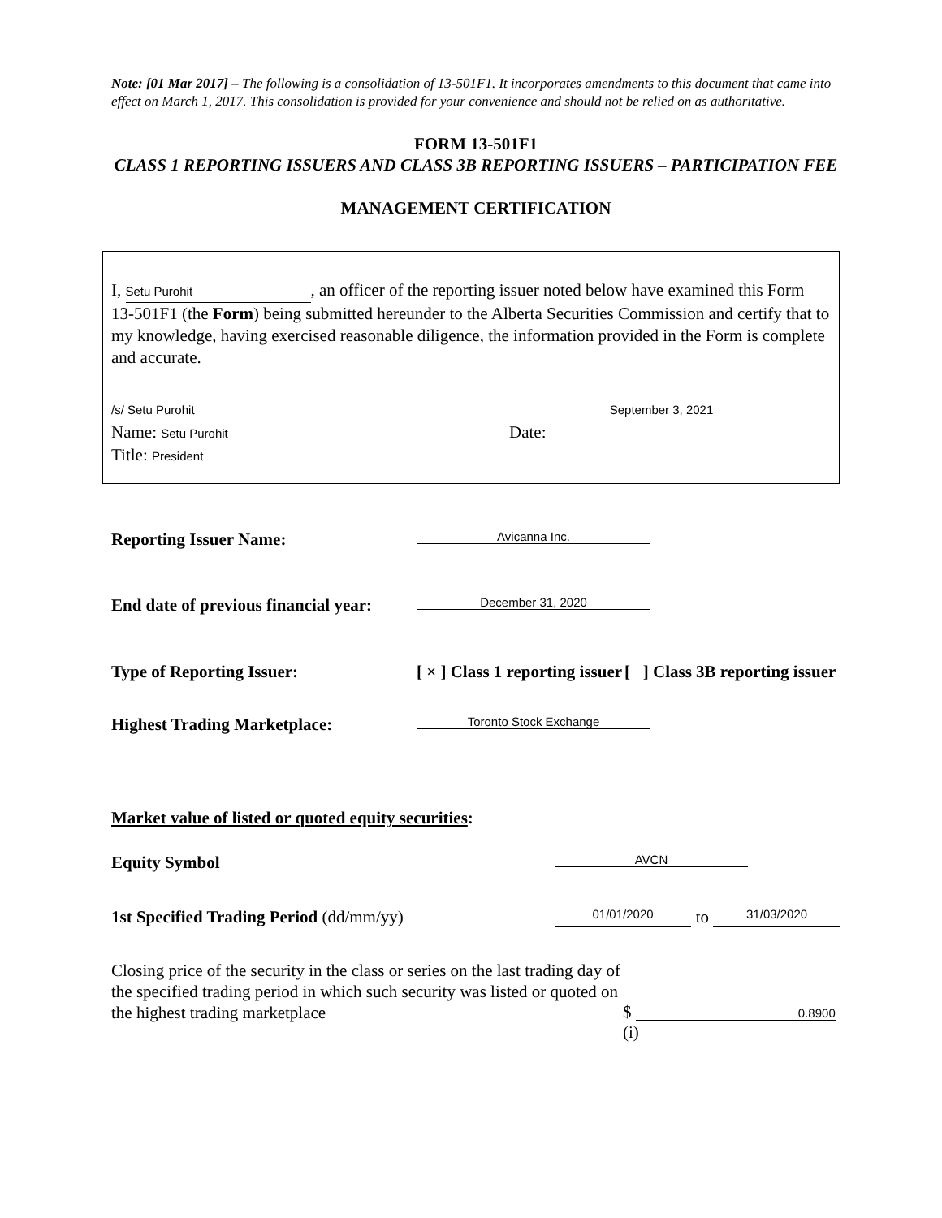Note: [01 Mar 2017] – The following is a consolidation of 13-501F1. It incorporates amendments to this document that came into effect on March 1, 2017. This consolidation is provided for your convenience and should not be relied on as authoritative.
FORM 13-501F1
CLASS 1 REPORTING ISSUERS AND CLASS 3B REPORTING ISSUERS – PARTICIPATION FEE
MANAGEMENT CERTIFICATION
I, Setu Purohit, an officer of the reporting issuer noted below have examined this Form 13-501F1 (the Form) being submitted hereunder to the Alberta Securities Commission and certify that to my knowledge, having exercised reasonable diligence, the information provided in the Form is complete and accurate.
/s/ Setu Purohit
Name: Setu Purohit
Title: President
September 3, 2021
Date:
Reporting Issuer Name:
Avicanna Inc.
End date of previous financial year:
December 31, 2020
Type of Reporting Issuer: [ × ] Class 1 reporting issuer
[ ] Class 3B reporting issuer
Highest Trading Marketplace:
Toronto Stock Exchange
Market value of listed or quoted equity securities:
Equity Symbol
AVCN
1st Specified Trading Period (dd/mm/yy)
01/01/2020 to 31/03/2020
Closing price of the security in the class or series on the last trading day of the specified trading period in which such security was listed or quoted on the highest trading marketplace
$ 0.8900
(i)